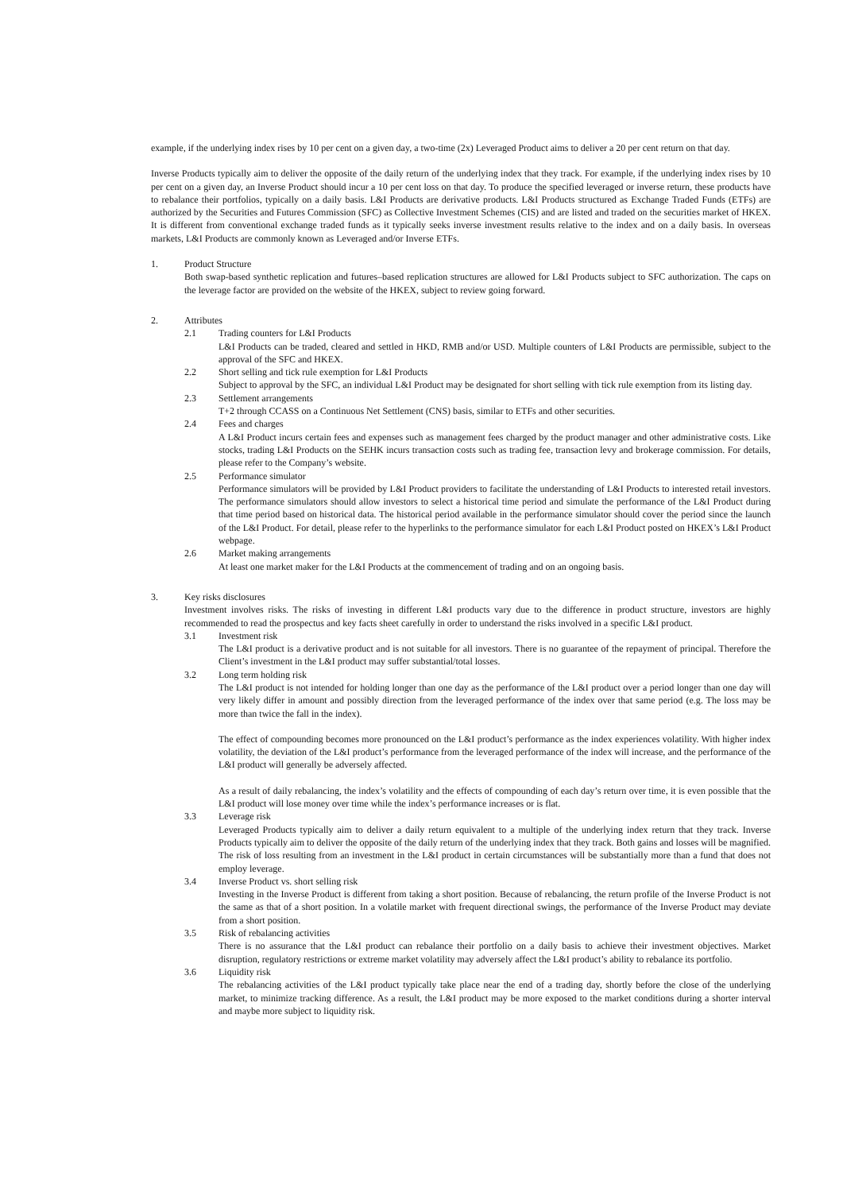example, if the underlying index rises by 10 per cent on a given day, a two-time (2x) Leveraged Product aims to deliver a 20 per cent return on that day.
Inverse Products typically aim to deliver the opposite of the daily return of the underlying index that they track. For example, if the underlying index rises by 10 per cent on a given day, an Inverse Product should incur a 10 per cent loss on that day. To produce the specified leveraged or inverse return, these products have to rebalance their portfolios, typically on a daily basis. L&I Products are derivative products. L&I Products structured as Exchange Traded Funds (ETFs) are authorized by the Securities and Futures Commission (SFC) as Collective Investment Schemes (CIS) and are listed and traded on the securities market of HKEX. It is different from conventional exchange traded funds as it typically seeks inverse investment results relative to the index and on a daily basis. In overseas markets, L&I Products are commonly known as Leveraged and/or Inverse ETFs.
1. Product Structure
Both swap-based synthetic replication and futures–based replication structures are allowed for L&I Products subject to SFC authorization. The caps on the leverage factor are provided on the website of the HKEX, subject to review going forward.
2. Attributes
2.1 Trading counters for L&I Products
L&I Products can be traded, cleared and settled in HKD, RMB and/or USD. Multiple counters of L&I Products are permissible, subject to the approval of the SFC and HKEX.
2.2 Short selling and tick rule exemption for L&I Products
Subject to approval by the SFC, an individual L&I Product may be designated for short selling with tick rule exemption from its listing day.
2.3 Settlement arrangements
T+2 through CCASS on a Continuous Net Settlement (CNS) basis, similar to ETFs and other securities.
2.4 Fees and charges
A L&I Product incurs certain fees and expenses such as management fees charged by the product manager and other administrative costs. Like stocks, trading L&I Products on the SEHK incurs transaction costs such as trading fee, transaction levy and brokerage commission. For details, please refer to the Company’s website.
2.5 Performance simulator
Performance simulators will be provided by L&I Product providers to facilitate the understanding of L&I Products to interested retail investors. The performance simulators should allow investors to select a historical time period and simulate the performance of the L&I Product during that time period based on historical data. The historical period available in the performance simulator should cover the period since the launch of the L&I Product. For detail, please refer to the hyperlinks to the performance simulator for each L&I Product posted on HKEX’s L&I Product webpage.
2.6 Market making arrangements
At least one market maker for the L&I Products at the commencement of trading and on an ongoing basis.
3. Key risks disclosures
Investment involves risks. The risks of investing in different L&I products vary due to the difference in product structure, investors are highly recommended to read the prospectus and key facts sheet carefully in order to understand the risks involved in a specific L&I product.
3.1 Investment risk
The L&I product is a derivative product and is not suitable for all investors. There is no guarantee of the repayment of principal. Therefore the Client’s investment in the L&I product may suffer substantial/total losses.
3.2 Long term holding risk
The L&I product is not intended for holding longer than one day as the performance of the L&I product over a period longer than one day will very likely differ in amount and possibly direction from the leveraged performance of the index over that same period (e.g. The loss may be more than twice the fall in the index).
The effect of compounding becomes more pronounced on the L&I product’s performance as the index experiences volatility. With higher index volatility, the deviation of the L&I product’s performance from the leveraged performance of the index will increase, and the performance of the L&I product will generally be adversely affected.
As a result of daily rebalancing, the index’s volatility and the effects of compounding of each day’s return over time, it is even possible that the L&I product will lose money over time while the index’s performance increases or is flat.
3.3 Leverage risk
Leveraged Products typically aim to deliver a daily return equivalent to a multiple of the underlying index return that they track. Inverse Products typically aim to deliver the opposite of the daily return of the underlying index that they track. Both gains and losses will be magnified. The risk of loss resulting from an investment in the L&I product in certain circumstances will be substantially more than a fund that does not employ leverage.
3.4 Inverse Product vs. short selling risk
Investing in the Inverse Product is different from taking a short position. Because of rebalancing, the return profile of the Inverse Product is not the same as that of a short position. In a volatile market with frequent directional swings, the performance of the Inverse Product may deviate from a short position.
3.5 Risk of rebalancing activities
There is no assurance that the L&I product can rebalance their portfolio on a daily basis to achieve their investment objectives. Market disruption, regulatory restrictions or extreme market volatility may adversely affect the L&I product’s ability to rebalance its portfolio.
3.6 Liquidity risk
The rebalancing activities of the L&I product typically take place near the end of a trading day, shortly before the close of the underlying market, to minimize tracking difference. As a result, the L&I product may be more exposed to the market conditions during a shorter interval and maybe more subject to liquidity risk.